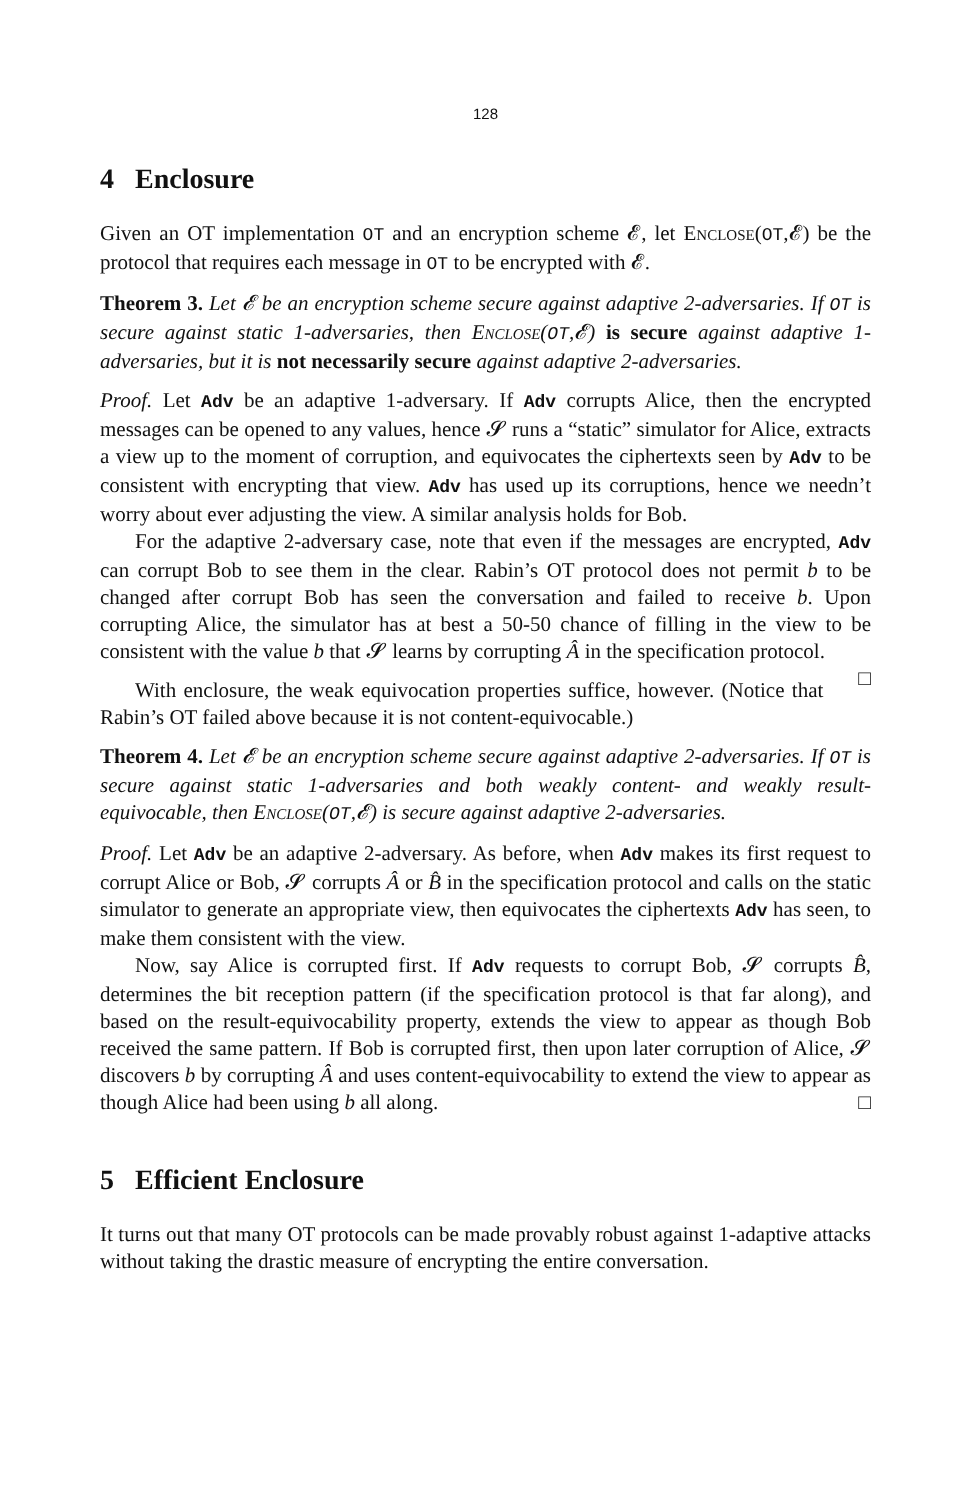128
4 Enclosure
Given an OT implementation OT and an encryption scheme 𝓔, let Enclose(OT,𝓔) be the protocol that requires each message in OT to be encrypted with 𝓔.
Theorem 3. Let 𝓔 be an encryption scheme secure against adaptive 2-adversaries. If OT is secure against static 1-adversaries, then Enclose(OT,𝓔) is secure against adaptive 1-adversaries, but it is not necessarily secure against adaptive 2-adversaries.
Proof. Let Adv be an adaptive 1-adversary. If Adv corrupts Alice, then the encrypted messages can be opened to any values, hence 𝓢 runs a “static” simulator for Alice, extracts a view up to the moment of corruption, and equivocates the ciphertexts seen by Adv to be consistent with encrypting that view. Adv has used up its corruptions, hence we needn’t worry about ever adjusting the view. A similar analysis holds for Bob.
For the adaptive 2-adversary case, note that even if the messages are encrypted, Adv can corrupt Bob to see them in the clear. Rabin’s OT protocol does not permit b to be changed after corrupt Bob has seen the conversation and failed to receive b. Upon corrupting Alice, the simulator has at best a 50-50 chance of filling in the view to be consistent with the value b that 𝓢 learns by corrupting Â in the specification protocol. □
With enclosure, the weak equivocation properties suffice, however. (Notice that Rabin’s OT failed above because it is not content-equivocable.)
Theorem 4. Let 𝓔 be an encryption scheme secure against adaptive 2-adversaries. If OT is secure against static 1-adversaries and both weakly content- and weakly result- equivocable, then Enclose(OT,𝓔) is secure against adaptive 2-adversaries.
Proof. Let Adv be an adaptive 2-adversary. As before, when Adv makes its first request to corrupt Alice or Bob, 𝓢 corrupts Â or B̂ in the specification protocol and calls on the static simulator to generate an appropriate view, then equivocates the ciphertexts Adv has seen, to make them consistent with the view.
Now, say Alice is corrupted first. If Adv requests to corrupt Bob, 𝓢 corrupts B̂, determines the bit reception pattern (if the specification protocol is that far along), and based on the result-equivocability property, extends the view to appear as though Bob received the same pattern. If Bob is corrupted first, then upon later corruption of Alice, 𝓢 discovers b by corrupting Â and uses content-equivocability to extend the view to appear as though Alice had been using b all along. □
5 Efficient Enclosure
It turns out that many OT protocols can be made provably robust against 1-adaptive attacks without taking the drastic measure of encrypting the entire conversation.